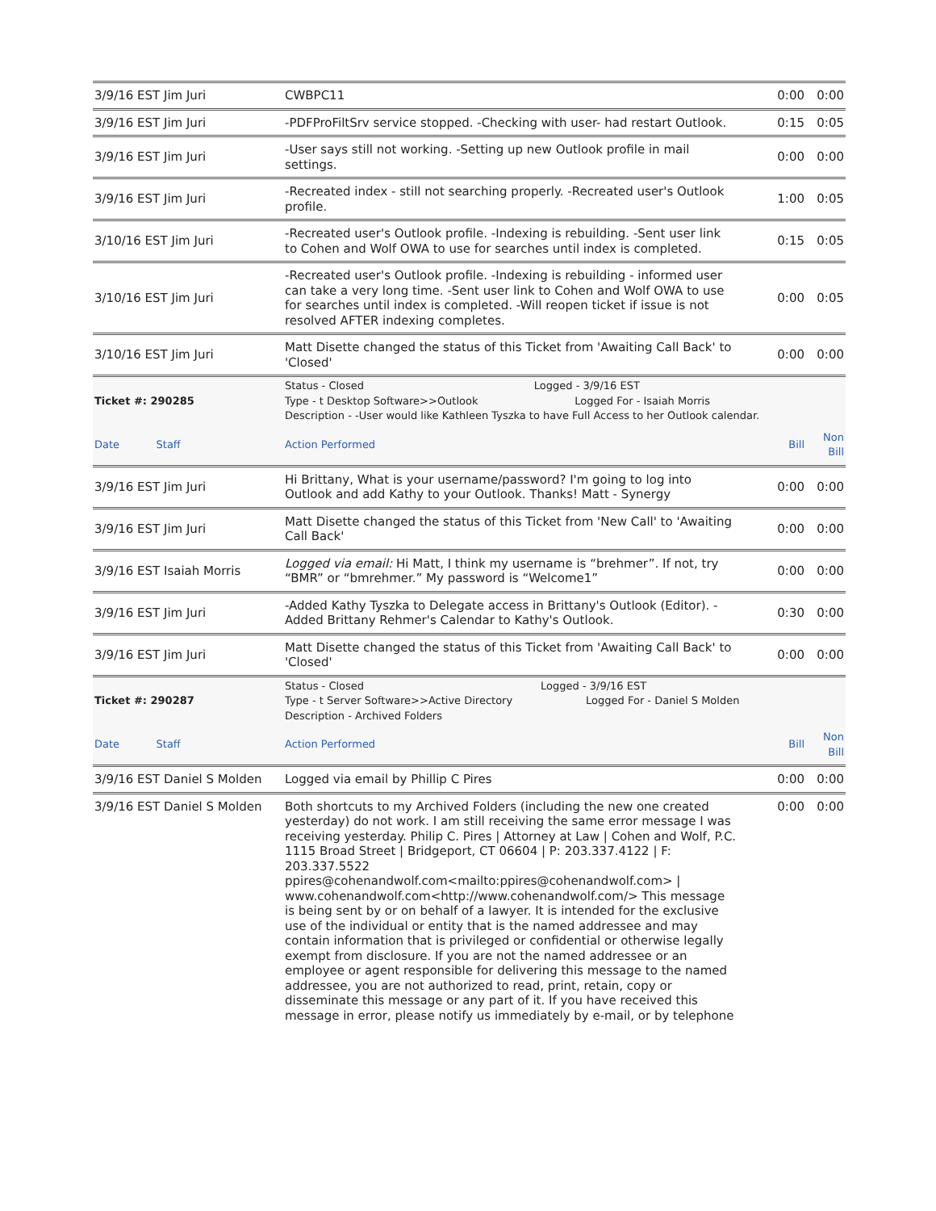| 3/9/16 EST Jim Juri | CWBPC11 | 0:00 | 0:00 |
| 3/9/16 EST Jim Juri | -PDFProFiltSrv service stopped. -Checking with user- had restart Outlook. | 0:15 | 0:05 |
| 3/9/16 EST Jim Juri | -User says still not working. -Setting up new Outlook profile in mail settings. | 0:00 | 0:00 |
| 3/9/16 EST Jim Juri | -Recreated index - still not searching properly. -Recreated user's Outlook profile. | 1:00 | 0:05 |
| 3/10/16 EST Jim Juri | -Recreated user's Outlook profile. -Indexing is rebuilding. -Sent user link to Cohen and Wolf OWA to use for searches until index is completed. | 0:15 | 0:05 |
| 3/10/16 EST Jim Juri | -Recreated user's Outlook profile. -Indexing is rebuilding - informed user can take a very long time. -Sent user link to Cohen and Wolf OWA to use for searches until index is completed. -Will reopen ticket if issue is not resolved AFTER indexing completes. | 0:00 | 0:05 |
| 3/10/16 EST Jim Juri | Matt Disette changed the status of this Ticket from 'Awaiting Call Back' to 'Closed' | 0:00 | 0:00 |
| Ticket #: 290285 | Status - Closed Logged - 3/9/16 EST Type - t Desktop Software>>Outlook Logged For - Isaiah Morris Description - -User would like Kathleen Tyszka to have Full Access to her Outlook calendar. | | |
| Date Staff | Action Performed | Bill | Non Bill |
| 3/9/16 EST Jim Juri | Hi Brittany, What is your username/password? I'm going to log into Outlook and add Kathy to your Outlook. Thanks! Matt - Synergy | 0:00 | 0:00 |
| 3/9/16 EST Jim Juri | Matt Disette changed the status of this Ticket from 'New Call' to 'Awaiting Call Back' | 0:00 | 0:00 |
| 3/9/16 EST Isaiah Morris | Logged via email: Hi Matt, I think my username is “brehmer”. If not, try “BMR” or “bmrehmer.” My password is “Welcome1” | 0:00 | 0:00 |
| 3/9/16 EST Jim Juri | -Added Kathy Tyszka to Delegate access in Brittany's Outlook (Editor). -Added Brittany Rehmer's Calendar to Kathy's Outlook. | 0:30 | 0:00 |
| 3/9/16 EST Jim Juri | Matt Disette changed the status of this Ticket from 'Awaiting Call Back' to 'Closed' | 0:00 | 0:00 |
| Ticket #: 290287 | Status - Closed Logged - 3/9/16 EST Type - t Server Software>>Active Directory Logged For - Daniel S Molden Description - Archived Folders | | |
| Date Staff | Action Performed | Bill | Non Bill |
| 3/9/16 EST Daniel S Molden | Logged via email by Phillip C Pires | 0:00 | 0:00 |
| 3/9/16 EST Daniel S Molden | Both shortcuts to my Archived Folders (including the new one created yesterday) do not work. I am still receiving the same error message I was receiving yesterday. Philip C. Pires / Attorney at Law / Cohen and Wolf, P.C. 1115 Broad Street / Bridgeport, CT 06604 / P: 203.337.4122 / F: 203.337.5522 ppires@cohenandwolf.com<mailto:ppires@cohenandwolf.com> / www.cohenandwolf.com<http://www.cohenandwolf.com/> This message is being sent by or on behalf of a lawyer. It is intended for the exclusive use of the individual or entity that is the named addressee and may contain information that is privileged or confidential or otherwise legally exempt from disclosure. If you are not the named addressee or an employee or agent responsible for delivering this message to the named addressee, you are not authorized to read, print, retain, copy or disseminate this message or any part of it. If you have received this message in error, please notify us immediately by e-mail, or by telephone | 0:00 | 0:00 |